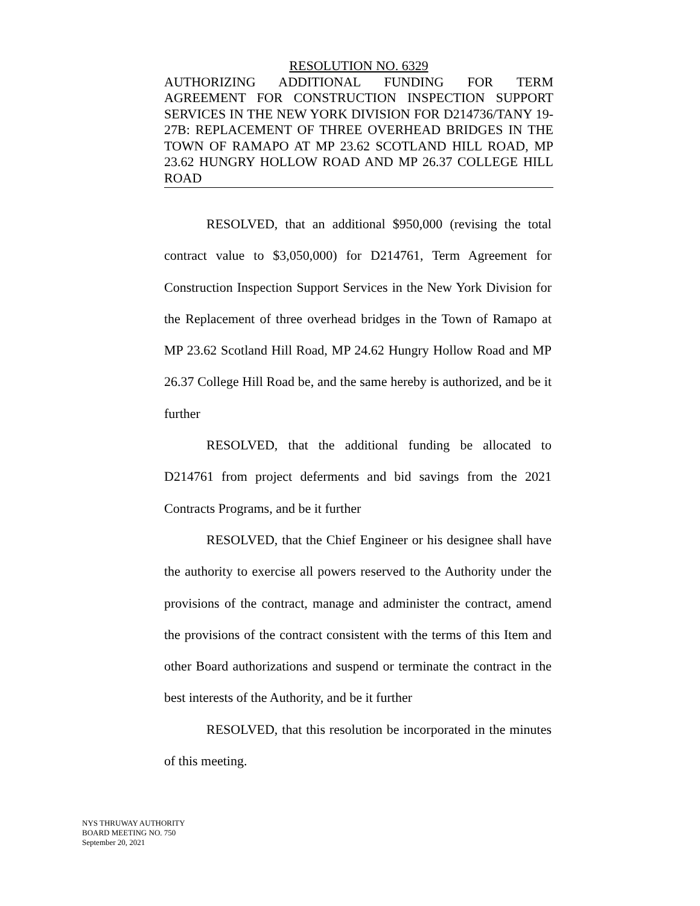RESOLUTION NO. 6329
AUTHORIZING ADDITIONAL FUNDING FOR TERM AGREEMENT FOR CONSTRUCTION INSPECTION SUPPORT SERVICES IN THE NEW YORK DIVISION FOR D214736/TANY 19-27B: REPLACEMENT OF THREE OVERHEAD BRIDGES IN THE TOWN OF RAMAPO AT MP 23.62 SCOTLAND HILL ROAD, MP 23.62 HUNGRY HOLLOW ROAD AND MP 26.37 COLLEGE HILL ROAD
RESOLVED, that an additional $950,000 (revising the total contract value to $3,050,000) for D214761, Term Agreement for Construction Inspection Support Services in the New York Division for the Replacement of three overhead bridges in the Town of Ramapo at MP 23.62 Scotland Hill Road, MP 24.62 Hungry Hollow Road and MP 26.37 College Hill Road be, and the same hereby is authorized, and be it further
RESOLVED, that the additional funding be allocated to D214761 from project deferments and bid savings from the 2021 Contracts Programs, and be it further
RESOLVED, that the Chief Engineer or his designee shall have the authority to exercise all powers reserved to the Authority under the provisions of the contract, manage and administer the contract, amend the provisions of the contract consistent with the terms of this Item and other Board authorizations and suspend or terminate the contract in the best interests of the Authority, and be it further
RESOLVED, that this resolution be incorporated in the minutes of this meeting.
NYS THRUWAY AUTHORITY
BOARD MEETING NO. 750
September 20, 2021